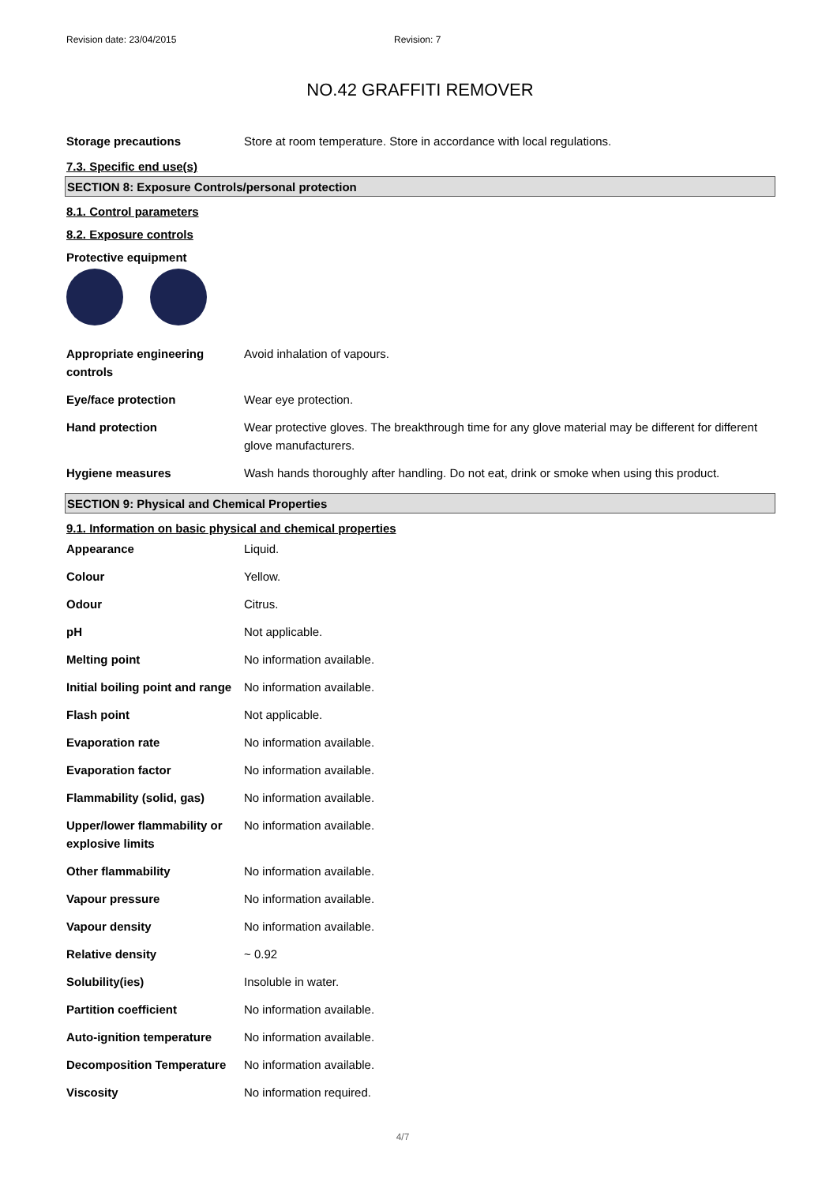Revision date: 23/04/2015 Revision: 7
NO.42 GRAFFITI REMOVER
| Storage precautions | Store at room temperature. Store in accordance with local regulations. |
7.3. Specific end use(s)
SECTION 8: Exposure Controls/personal protection
8.1. Control parameters
8.2. Exposure controls
Protective equipment
| Appropriate engineering controls | Avoid inhalation of vapours. |
| Eye/face protection | Wear eye protection. |
| Hand protection | Wear protective gloves. The breakthrough time for any glove material may be different for different glove manufacturers. |
| Hygiene measures | Wash hands thoroughly after handling. Do not eat, drink or smoke when using this product. |
SECTION 9: Physical and Chemical Properties
9.1. Information on basic physical and chemical properties
| Appearance | Liquid. |
| Colour | Yellow. |
| Odour | Citrus. |
| pH | Not applicable. |
| Melting point | No information available. |
| Initial boiling point and range | No information available. |
| Flash point | Not applicable. |
| Evaporation rate | No information available. |
| Evaporation factor | No information available. |
| Flammability (solid, gas) | No information available. |
| Upper/lower flammability or explosive limits | No information available. |
| Other flammability | No information available. |
| Vapour pressure | No information available. |
| Vapour density | No information available. |
| Relative density | ~ 0.92 |
| Solubility(ies) | Insoluble in water. |
| Partition coefficient | No information available. |
| Auto-ignition temperature | No information available. |
| Decomposition Temperature | No information available. |
| Viscosity | No information required. |
4/7